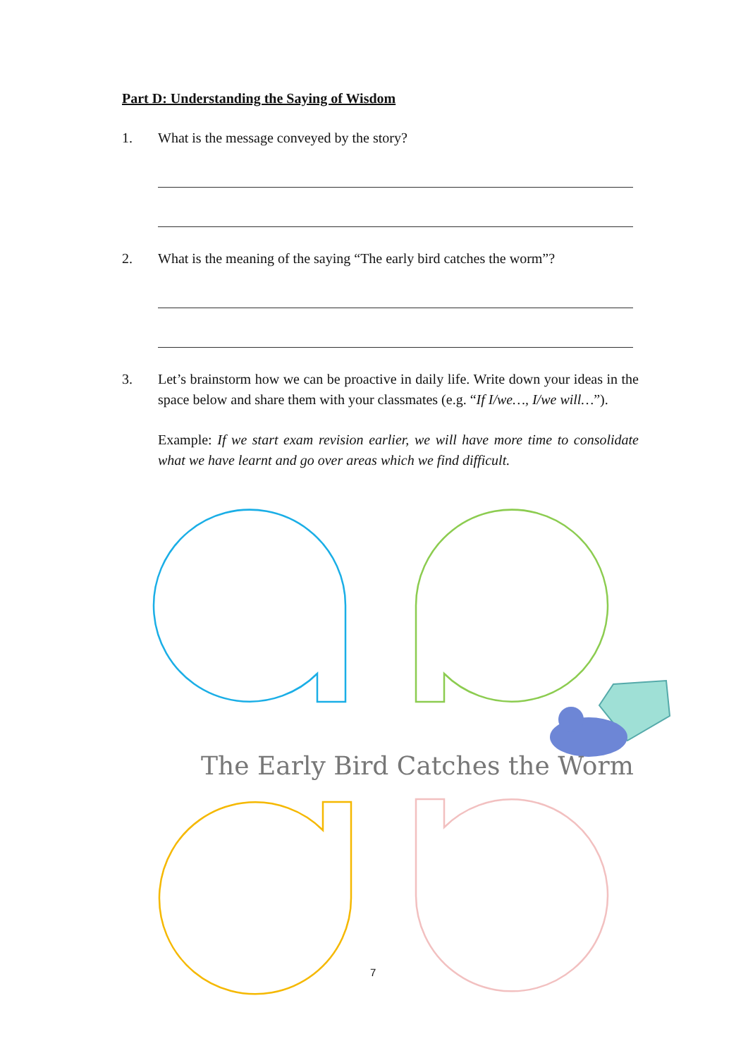Part D: Understanding the Saying of Wisdom
1. What is the message conveyed by the story?
2. What is the meaning of the saying “The early bird catches the worm”?
3. Let’s brainstorm how we can be proactive in daily life. Write down your ideas in the space below and share them with your classmates (e.g. “If I/we…, I/we will…”).
Example: If we start exam revision earlier, we will have more time to consolidate what we have learnt and go over areas which we find difficult.
The Early Bird Catches the Worm
7